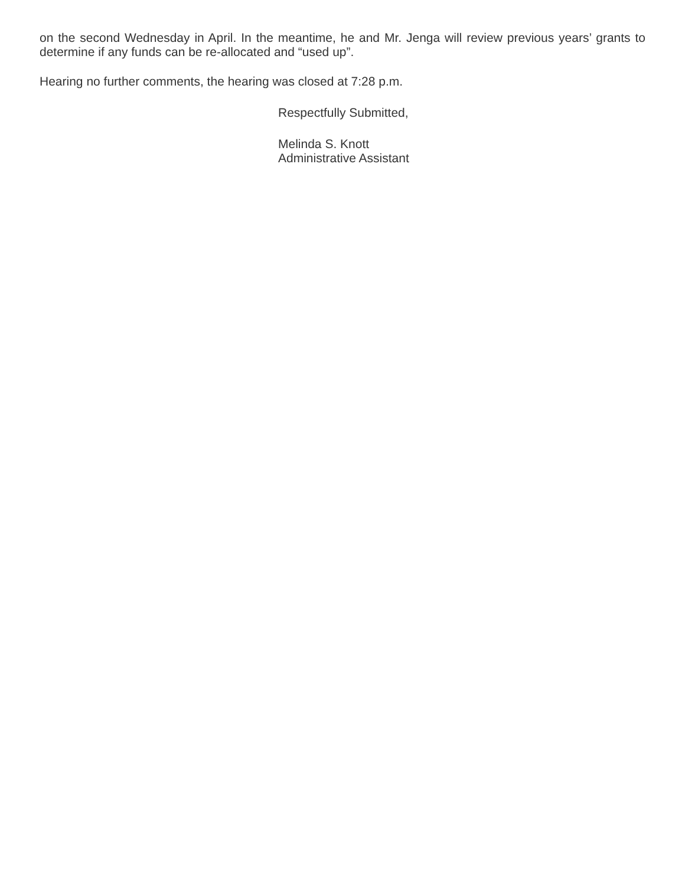on the second Wednesday in April. In the meantime, he and Mr. Jenga will review previous years’ grants to determine if any funds can be re-allocated and “used up”.
Hearing no further comments, the hearing was closed at 7:28 p.m.
Respectfully Submitted,
Melinda S. Knott
Administrative Assistant